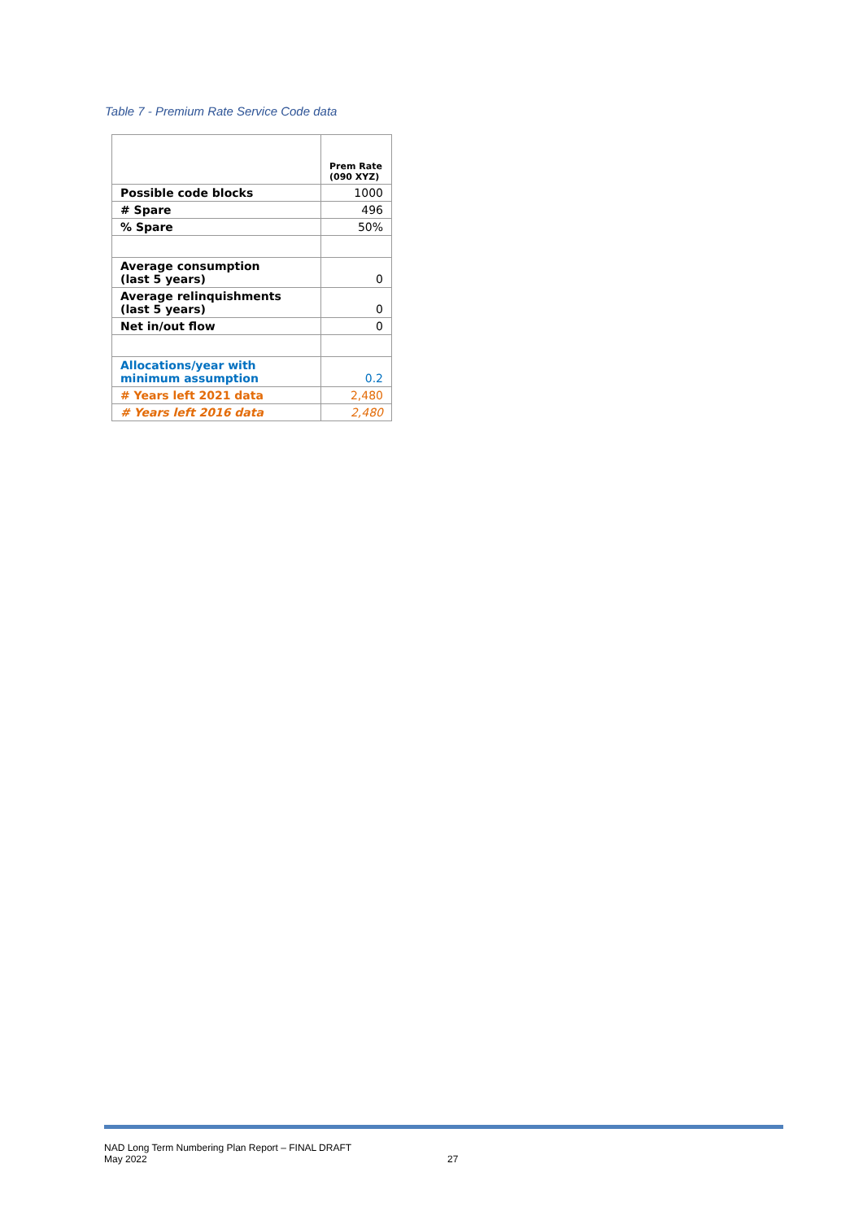Table 7 - Premium Rate Service Code data
| | Prem Rate (090 XYZ) |
| --- | --- |
| Possible code blocks | 1000 |
| # Spare | 496 |
| % Spare | 50% |
| Average consumption (last 5 years) | 0 |
| Average relinquishments (last 5 years) | 0 |
| Net in/out flow | 0 |
| Allocations/year with minimum assumption | 0.2 |
| # Years left 2021 data | 2,480 |
| # Years left 2016 data | 2,480 |
NAD Long Term Numbering Plan Report – FINAL DRAFT
May 2022
27